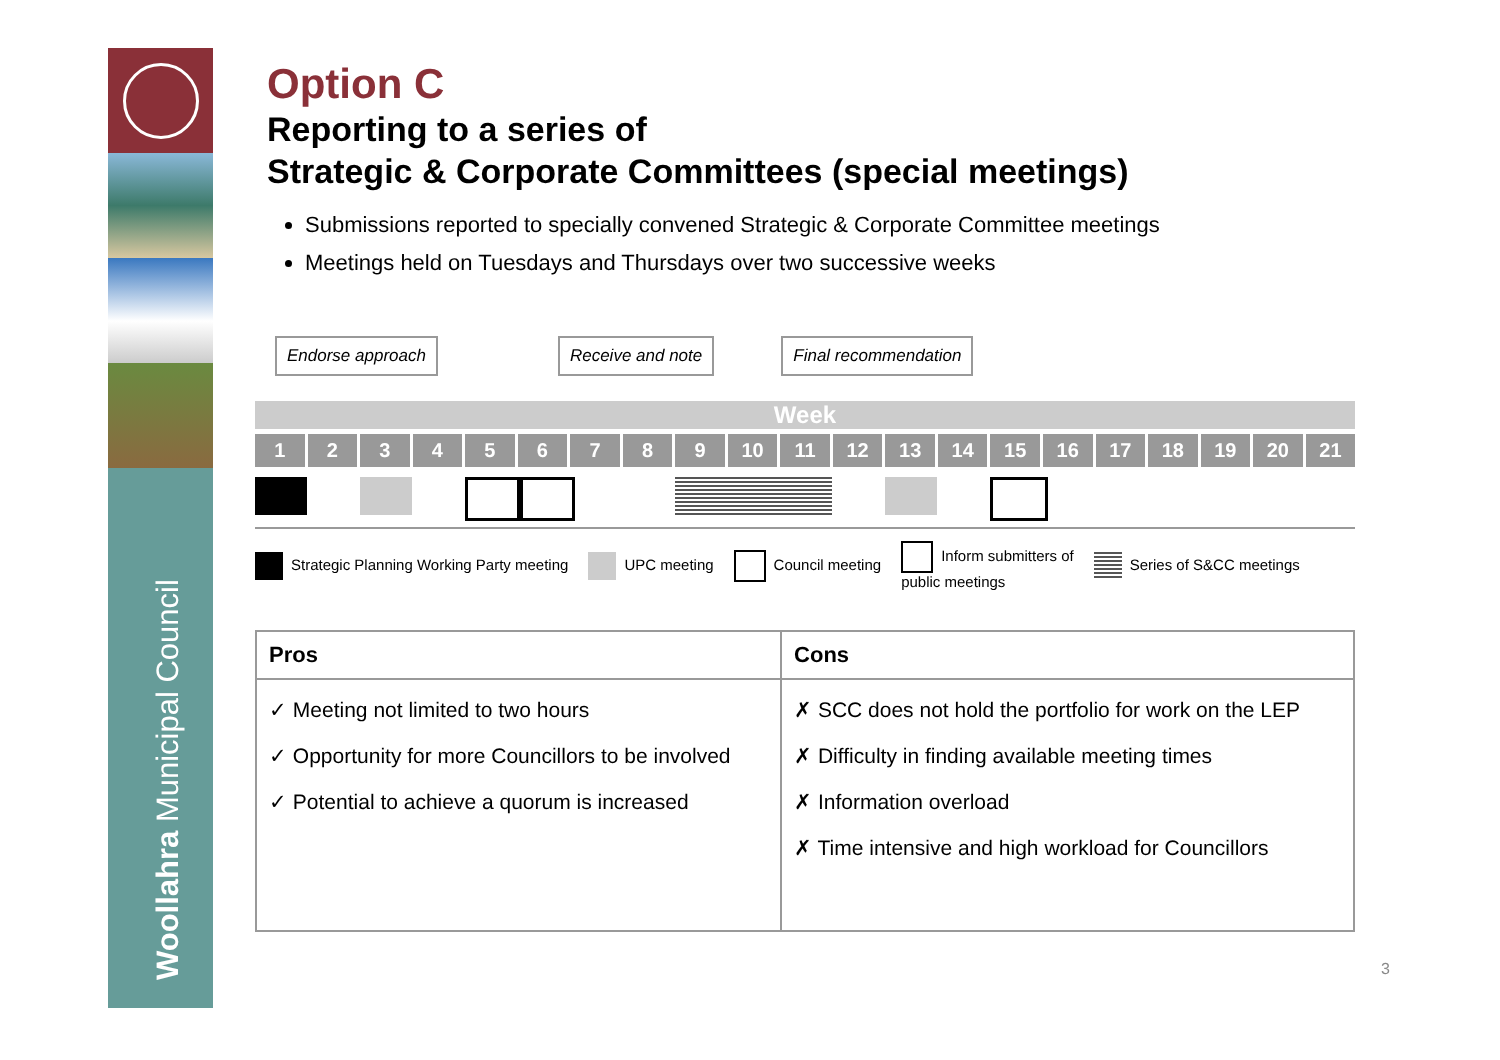Woollahra Municipal Council
Option C
Reporting to a series of
Strategic & Corporate Committees (special meetings)
Submissions reported to specially convened Strategic & Corporate Committee meetings
Meetings held on Tuesdays and Thursdays over two successive weeks
Endorse approach Receive and note Final recommendation
Week
1 2 3 4 5 6 7 8 9 10 11 12 13 14 15 16 17 18 19 20 21
Strategic Planning Working Party meeting UPC meeting Council meeting Inform submitters of
public meetings Series of S&CC meetings
| Pros | Cons |
| --- | --- |
| ✓ Meeting not limited to two hours ✓ Opportunity for more Councillors to be involved ✓ Potential to achieve a quorum is increased | ✗ SCC does not hold the portfolio for work on the LEP ✗ Difficulty in finding available meeting times ✗ Information overload ✗ Time intensive and high workload for Councillors |
3